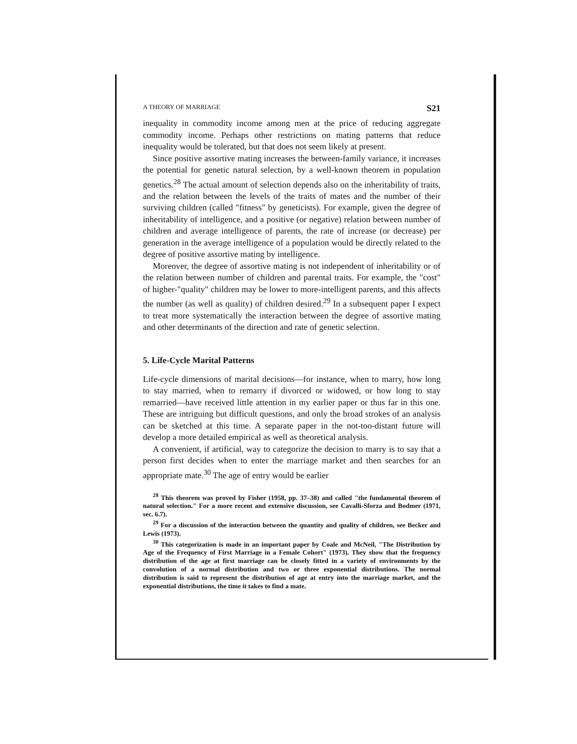A THEORY OF MARRIAGE S21
inequality in commodity income among men at the price of reducing aggregate commodity income. Perhaps other restrictions on mating patterns that reduce inequality would be tolerated, but that does not seem likely at present.
Since positive assortive mating increases the between-family variance, it increases the potential for genetic natural selection, by a well-known theorem in population genetics.<sup>28</sup> The actual amount of selection depends also on the inheritability of traits, and the relation between the levels of the traits of mates and the number of their surviving children (called "fitness" by geneticists). For example, given the degree of inheritability of intelligence, and a positive (or negative) relation between number of children and average intelligence of parents, the rate of increase (or decrease) per generation in the average intelligence of a population would be directly related to the degree of positive assortive mating by intelligence.
Moreover, the degree of assortive mating is not independent of inheritability or of the relation between number of children and parental traits. For example, the "cost" of higher-"quality" children may be lower to more-intelligent parents, and this affects the number (as well as quality) of children desired.<sup>29</sup> In a subsequent paper I expect to treat more systematically the interaction between the degree of assortive mating and other determinants of the direction and rate of genetic selection.
5. Life-Cycle Marital Patterns
Life-cycle dimensions of marital decisions—for instance, when to marry, how long to stay married, when to remarry if divorced or widowed, or how long to stay remarried—have received little attention in my earlier paper or thus far in this one. These are intriguing but difficult questions, and only the broad strokes of an analysis can be sketched at this time. A separate paper in the not-too-distant future will develop a more detailed empirical as well as theoretical analysis.
A convenient, if artificial, way to categorize the decision to marry is to say that a person first decides when to enter the marriage market and then searches for an appropriate mate.<sup>30</sup> The age of entry would be earlier
<sup>28</sup> This theorem was proved by Fisher (1958, pp. 37–38) and called "the fundamental theorem of natural selection." For a more recent and extensive discussion, see Cavalli-Sforza and Bodmer (1971, sec. 6.7).
<sup>29</sup> For a discussion of the interaction between the quantity and quality of children, see Becker and Lewis (1973).
<sup>30</sup> This categorization is made in an important paper by Coale and McNeil, "The Distribution by Age of the Frequency of First Marriage in a Female Cohort" (1973). They show that the frequency distribution of the age at first marriage can be closely fitted in a variety of environments by the convolution of a normal distribution and two or three exponential distributions. The normal distribution is said to represent the distribution of age at entry into the marriage market, and the exponential distributions, the time it takes to find a mate.